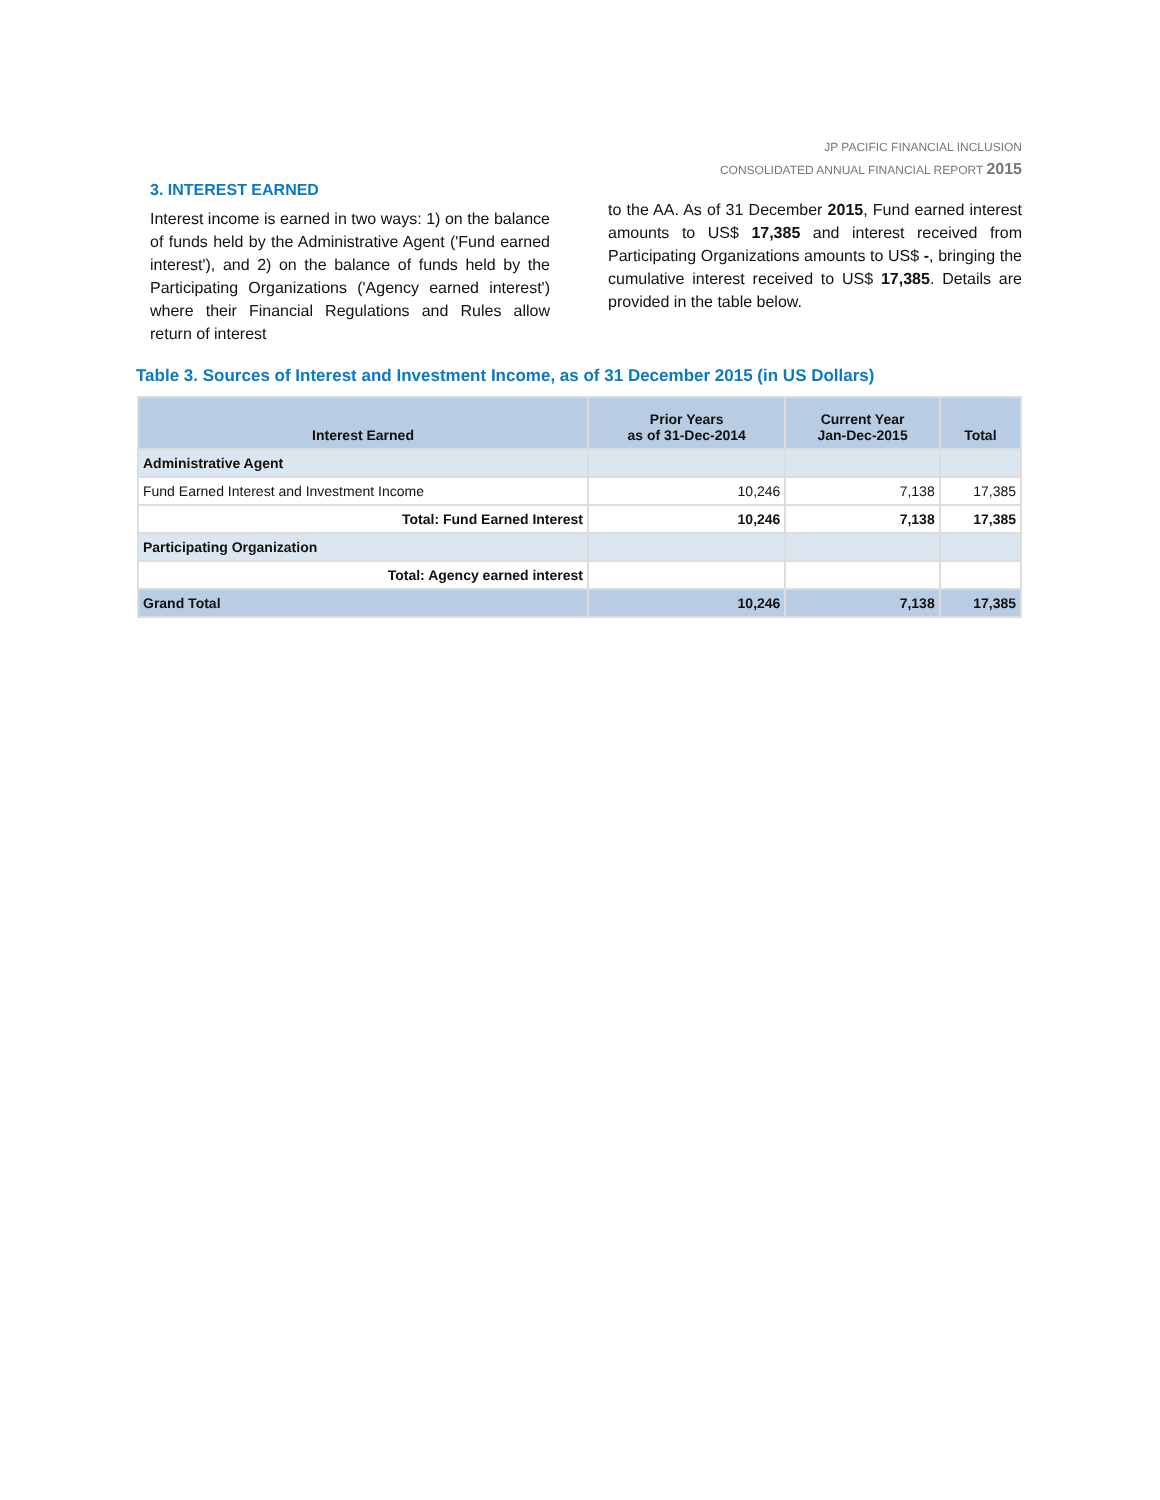JP PACIFIC FINANCIAL INCLUSION
CONSOLIDATED ANNUAL FINANCIAL REPORT 2015
3. INTEREST EARNED
Interest income is earned in two ways: 1) on the balance of funds held by the Administrative Agent ('Fund earned interest'), and 2) on the balance of funds held by the Participating Organizations ('Agency earned interest') where their Financial Regulations and Rules allow return of interest
to the AA. As of 31 December 2015, Fund earned interest amounts to US$ 17,385 and interest received from Participating Organizations amounts to US$ -, bringing the cumulative interest received to US$ 17,385. Details are provided in the table below.
Table 3. Sources of Interest and Investment Income, as of 31 December 2015 (in US Dollars)
| Interest Earned | Prior Years as of 31-Dec-2014 | Current Year Jan-Dec-2015 | Total |
| --- | --- | --- | --- |
| Administrative Agent | | | |
| Fund Earned Interest and Investment Income | 10,246 | 7,138 | 17,385 |
| Total: Fund Earned Interest | 10,246 | 7,138 | 17,385 |
| Participating Organization | | | |
| Total: Agency earned interest | | | |
| Grand Total | 10,246 | 7,138 | 17,385 |